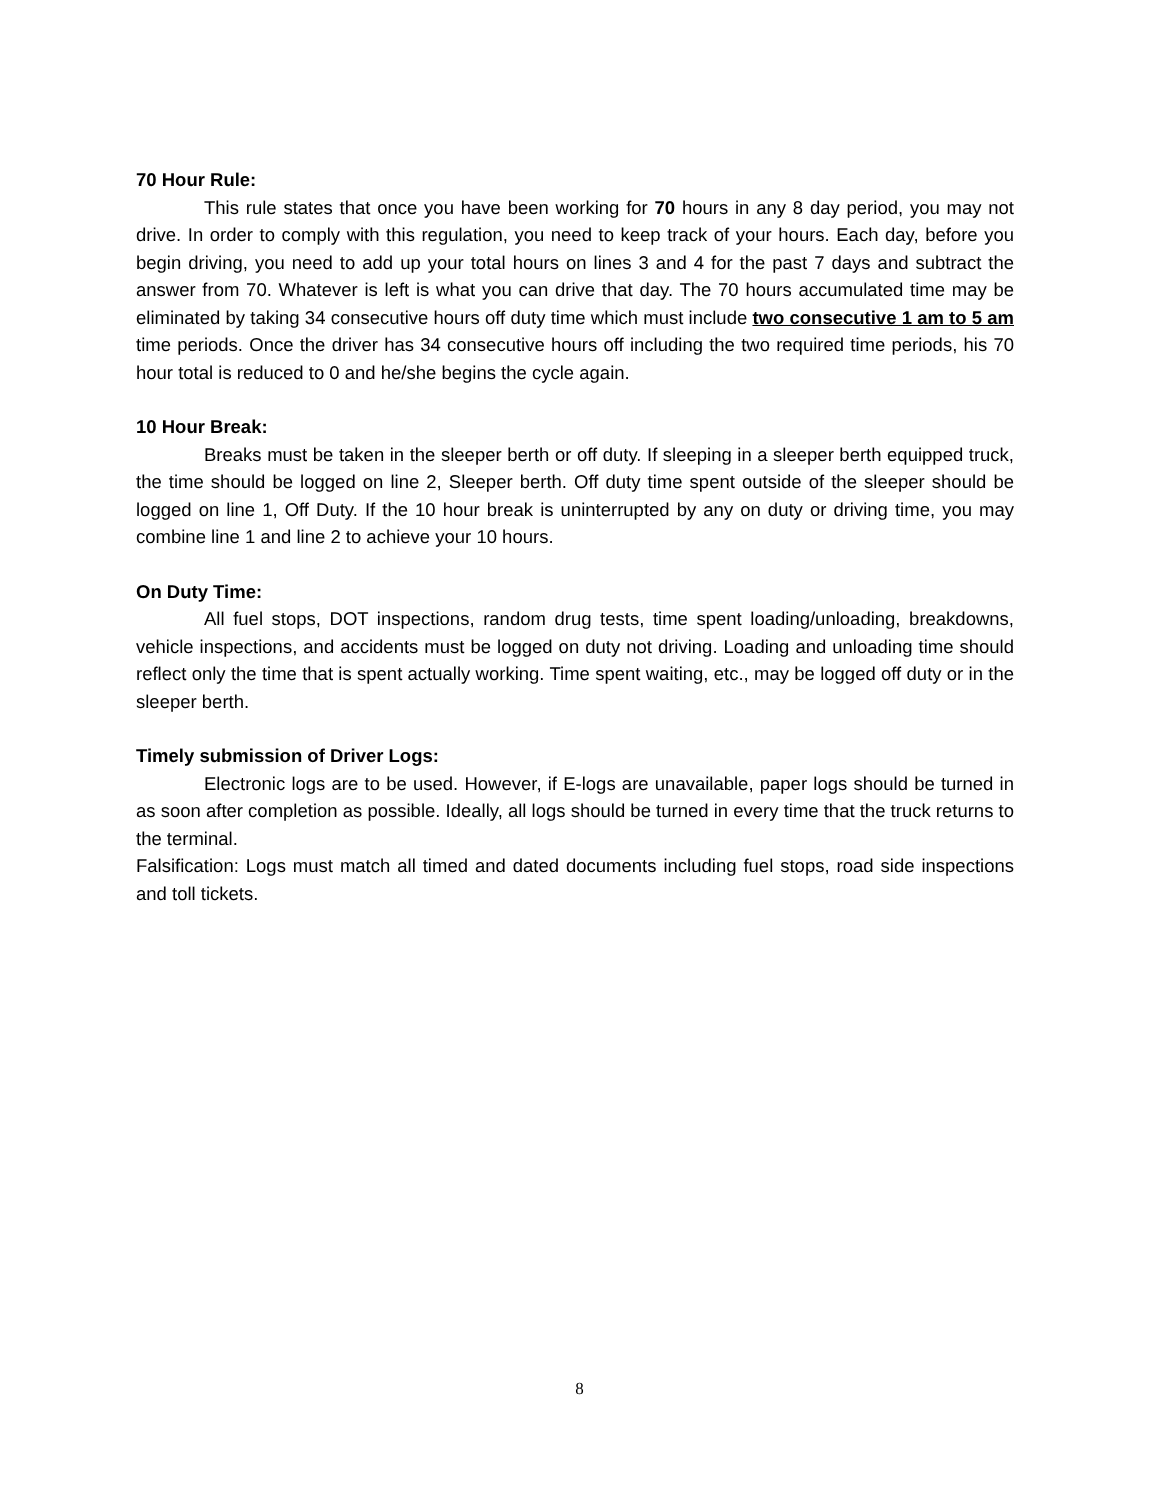70 Hour Rule:
This rule states that once you have been working for 70 hours in any 8 day period, you may not drive. In order to comply with this regulation, you need to keep track of your hours. Each day, before you begin driving, you need to add up your total hours on lines 3 and 4 for the past 7 days and subtract the answer from 70. Whatever is left is what you can drive that day. The 70 hours accumulated time may be eliminated by taking 34 consecutive hours off duty time which must include two consecutive 1 am to 5 am time periods. Once the driver has 34 consecutive hours off including the two required time periods, his 70 hour total is reduced to 0 and he/she begins the cycle again.
10 Hour Break:
Breaks must be taken in the sleeper berth or off duty. If sleeping in a sleeper berth equipped truck, the time should be logged on line 2, Sleeper berth. Off duty time spent outside of the sleeper should be logged on line 1, Off Duty. If the 10 hour break is uninterrupted by any on duty or driving time, you may combine line 1 and line 2 to achieve your 10 hours.
On Duty Time:
All fuel stops, DOT inspections, random drug tests, time spent loading/unloading, breakdowns, vehicle inspections, and accidents must be logged on duty not driving. Loading and unloading time should reflect only the time that is spent actually working. Time spent waiting, etc., may be logged off duty or in the sleeper berth.
Timely submission of Driver Logs:
Electronic logs are to be used. However, if E-logs are unavailable, paper logs should be turned in as soon after completion as possible. Ideally, all logs should be turned in every time that the truck returns to the terminal.
Falsification: Logs must match all timed and dated documents including fuel stops, road side inspections and toll tickets.
8